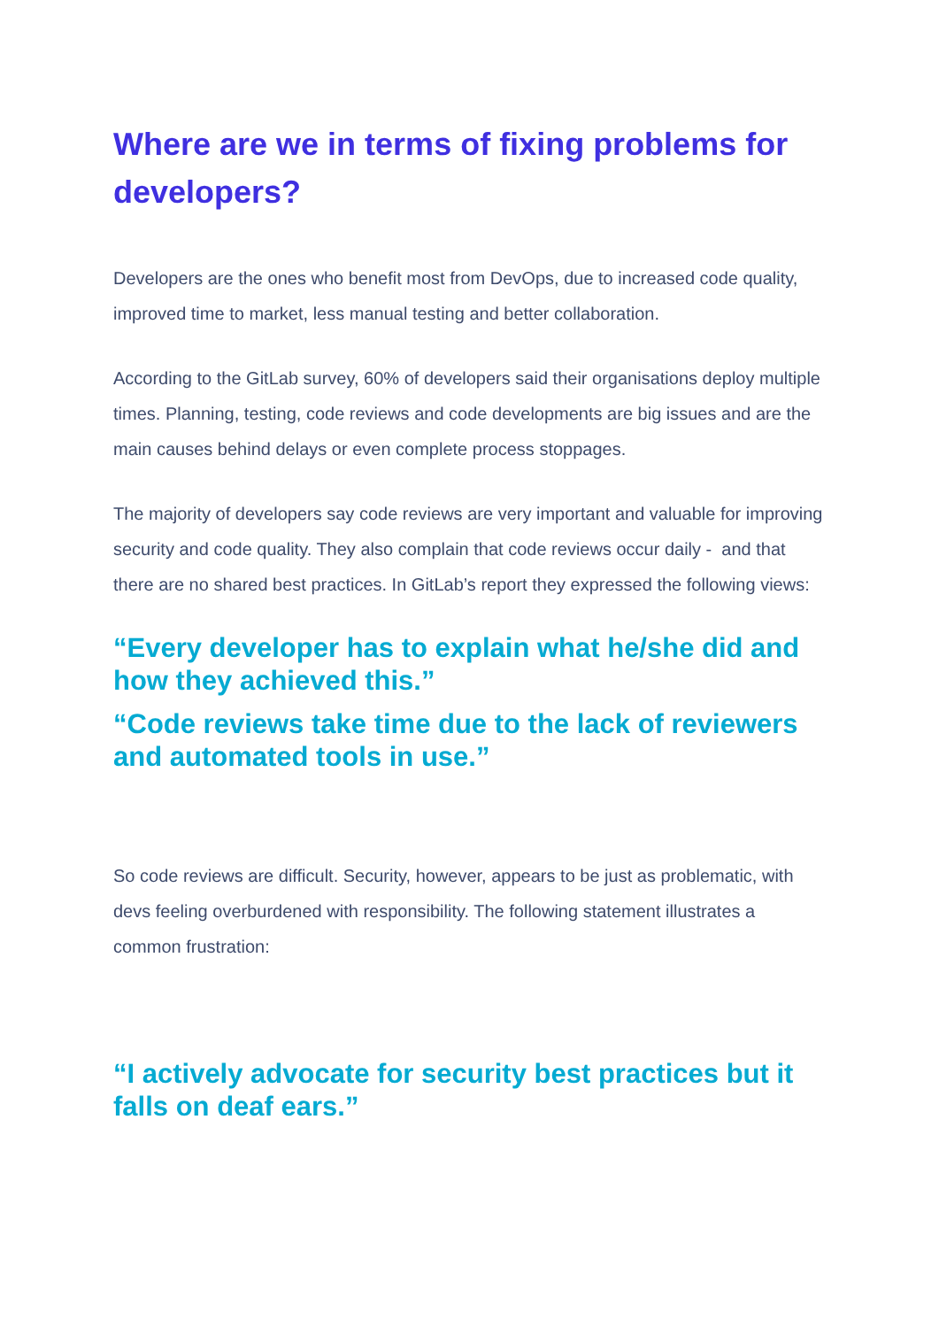Where are we in terms of fixing problems for developers?
Developers are the ones who benefit most from DevOps, due to increased code quality, improved time to market, less manual testing and better collaboration.
According to the GitLab survey, 60% of developers said their organisations deploy multiple times. Planning, testing, code reviews and code developments are big issues and are the main causes behind delays or even complete process stoppages.
The majority of developers say code reviews are very important and valuable for improving security and code quality. They also complain that code reviews occur daily - and that there are no shared best practices. In GitLab’s report they expressed the following views:
“Every developer has to explain what he/she did and how they achieved this.”
“Code reviews take time due to the lack of reviewers and automated tools in use.”
So code reviews are difficult. Security, however, appears to be just as problematic, with devs feeling overburdened with responsibility. The following statement illustrates a common frustration:
“I actively advocate for security best practices but it falls on deaf ears.”